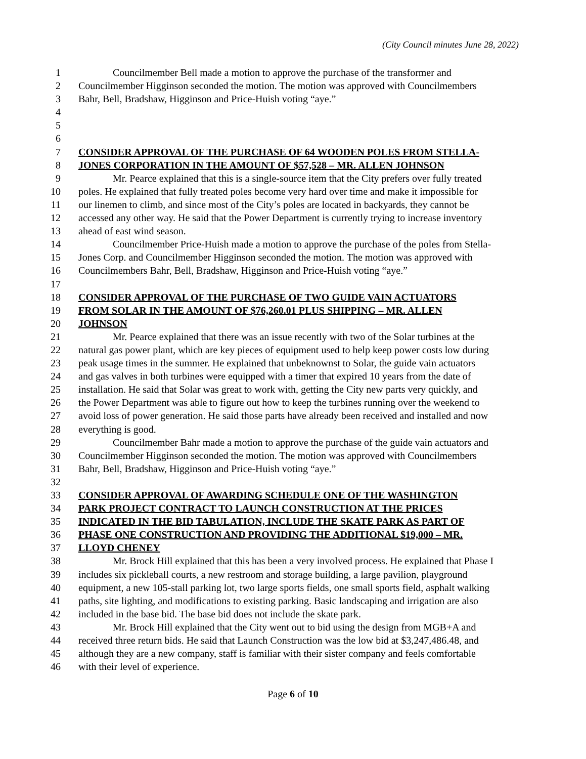(City Council minutes June 28, 2022)
1 Councilmember Bell made a motion to approve the purchase of the transformer and
2 Councilmember Higginson seconded the motion. The motion was approved with Councilmembers
3 Bahr, Bell, Bradshaw, Higginson and Price-Huish voting “aye.”
4
5
6
7 CONSIDER APPROVAL OF THE PURCHASE OF 64 WOODEN POLES FROM STELLA-
8 JONES CORPORATION IN THE AMOUNT OF $57,528 – MR. ALLEN JOHNSON
9 Mr. Pearce explained that this is a single-source item that the City prefers over fully treated
10 poles. He explained that fully treated poles become very hard over time and make it impossible for
11 our linemen to climb, and since most of the City’s poles are located in backyards, they cannot be
12 accessed any other way. He said that the Power Department is currently trying to increase inventory
13 ahead of east wind season.
14 Councilmember Price-Huish made a motion to approve the purchase of the poles from Stella-
15 Jones Corp. and Councilmember Higginson seconded the motion. The motion was approved with
16 Councilmembers Bahr, Bell, Bradshaw, Higginson and Price-Huish voting “aye.”
17
18 CONSIDER APPROVAL OF THE PURCHASE OF TWO GUIDE VAIN ACTUATORS
19 FROM SOLAR IN THE AMOUNT OF $76,260.01 PLUS SHIPPING – MR. ALLEN
20 JOHNSON
21 Mr. Pearce explained that there was an issue recently with two of the Solar turbines at the
22 natural gas power plant, which are key pieces of equipment used to help keep power costs low during
23 peak usage times in the summer. He explained that unbeknownst to Solar, the guide vain actuators
24 and gas valves in both turbines were equipped with a timer that expired 10 years from the date of
25 installation. He said that Solar was great to work with, getting the City new parts very quickly, and
26 the Power Department was able to figure out how to keep the turbines running over the weekend to
27 avoid loss of power generation. He said those parts have already been received and installed and now
28 everything is good.
29 Councilmember Bahr made a motion to approve the purchase of the guide vain actuators and
30 Councilmember Higginson seconded the motion. The motion was approved with Councilmembers
31 Bahr, Bell, Bradshaw, Higginson and Price-Huish voting “aye.”
32
33 CONSIDER APPROVAL OF AWARDING SCHEDULE ONE OF THE WASHINGTON
34 PARK PROJECT CONTRACT TO LAUNCH CONSTRUCTION AT THE PRICES
35 INDICATED IN THE BID TABULATION, INCLUDE THE SKATE PARK AS PART OF
36 PHASE ONE CONSTRUCTION AND PROVIDING THE ADDITIONAL $19,000 – MR.
37 LLOYD CHENEY
38 Mr. Brock Hill explained that this has been a very involved process. He explained that Phase I
39 includes six pickleball courts, a new restroom and storage building, a large pavilion, playground
40 equipment, a new 105-stall parking lot, two large sports fields, one small sports field, asphalt walking
41 paths, site lighting, and modifications to existing parking. Basic landscaping and irrigation are also
42 included in the base bid. The base bid does not include the skate park.
43 Mr. Brock Hill explained that the City went out to bid using the design from MGB+A and
44 received three return bids. He said that Launch Construction was the low bid at $3,247,486.48, and
45 although they are a new company, staff is familiar with their sister company and feels comfortable
46 with their level of experience.
Page 6 of 10